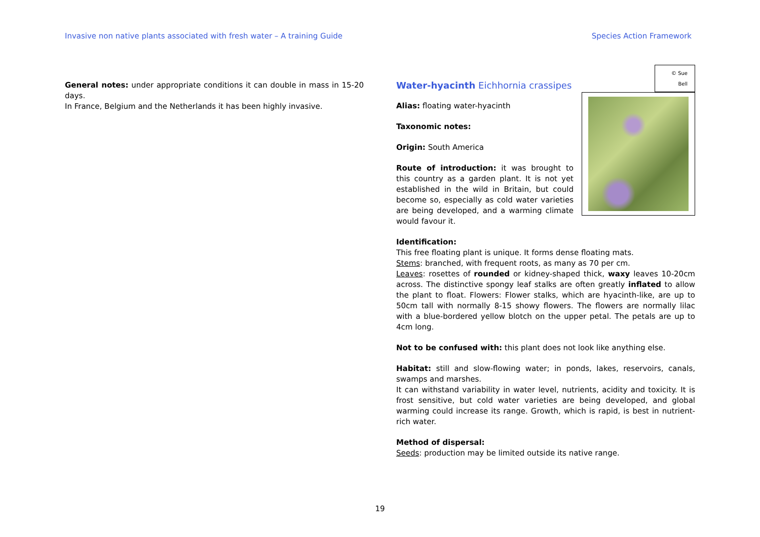Invasive non native plants associated with fresh water – A training Guide Species Action Framework
General notes: under appropriate conditions it can double in mass in 15-20 days.
In France, Belgium and the Netherlands it has been highly invasive.
© Sue Bell
Water-hyacinth Eichhornia crassipes
Alias: floating water-hyacinth
Taxonomic notes:
Origin: South America
Route of introduction: it was brought to this country as a garden plant. It is not yet established in the wild in Britain, but could become so, especially as cold water varieties are being developed, and a warming climate would favour it.
Identification:
This free floating plant is unique. It forms dense floating mats.
Stems: branched, with frequent roots, as many as 70 per cm.
Leaves: rosettes of rounded or kidney-shaped thick, waxy leaves 10-20cm across. The distinctive spongy leaf stalks are often greatly inflated to allow the plant to float. Flowers: Flower stalks, which are hyacinth-like, are up to 50cm tall with normally 8-15 showy flowers. The flowers are normally lilac with a blue-bordered yellow blotch on the upper petal. The petals are up to 4cm long.
Not to be confused with: this plant does not look like anything else.
Habitat: still and slow-flowing water; in ponds, lakes, reservoirs, canals, swamps and marshes.
It can withstand variability in water level, nutrients, acidity and toxicity. It is frost sensitive, but cold water varieties are being developed, and global warming could increase its range. Growth, which is rapid, is best in nutrient-rich water.
Method of dispersal:
Seeds: production may be limited outside its native range.
19